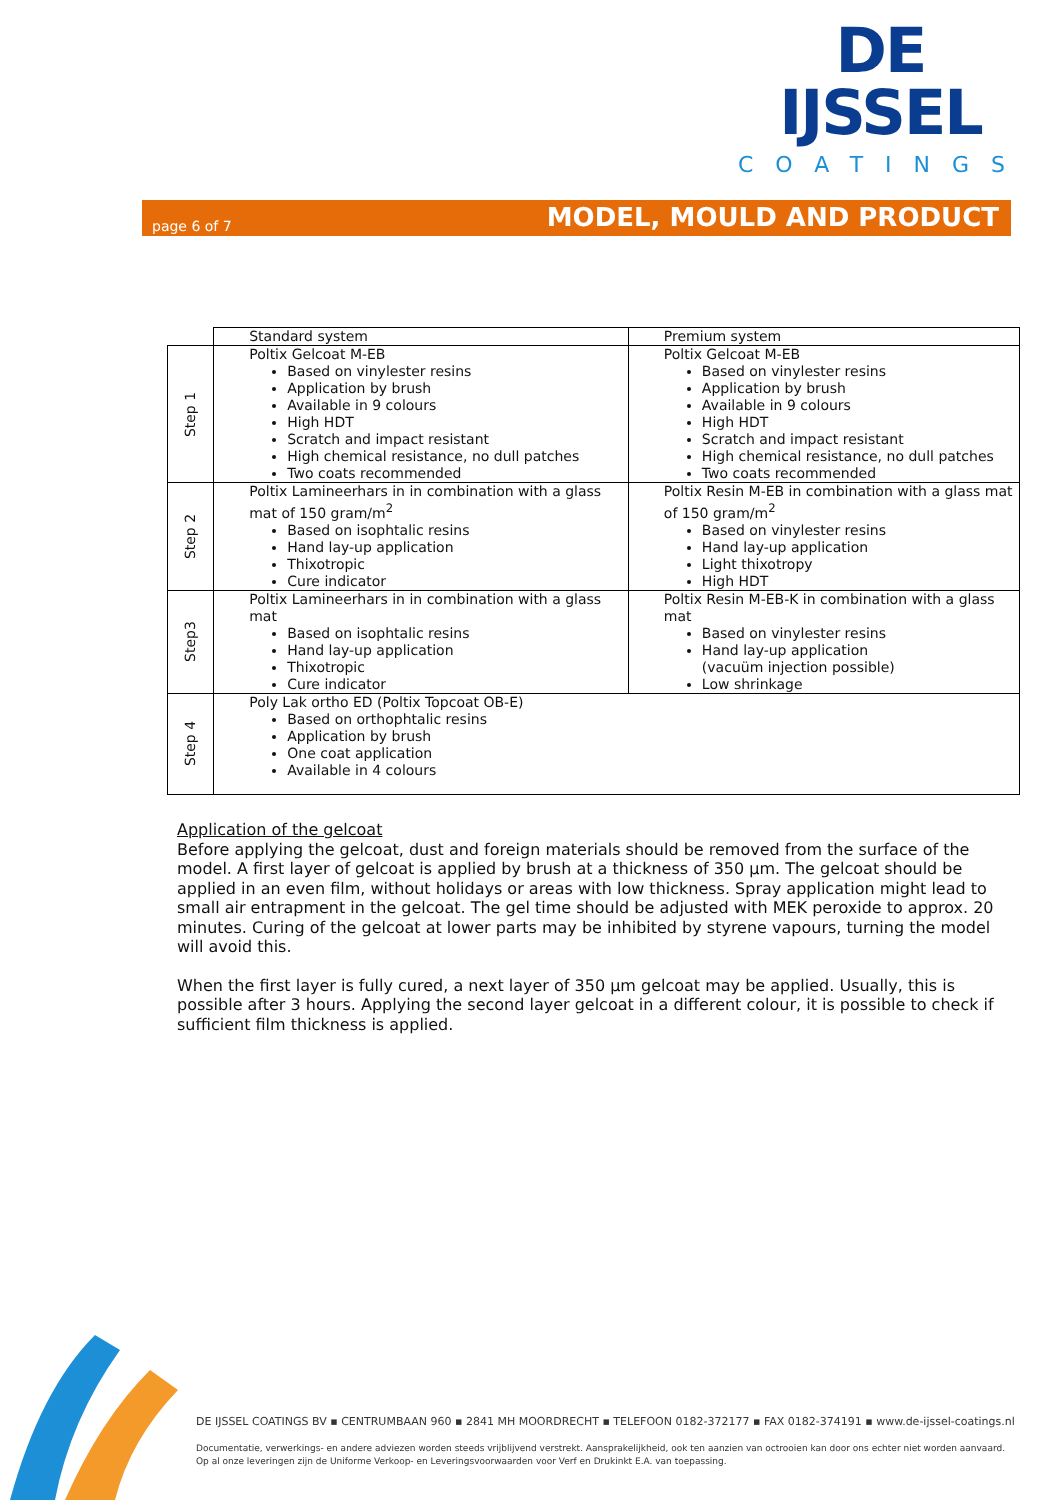DE IJSSEL
COATINGS
page 6 of 7 MODEL, MOULD AND PRODUCT
| | Standard system | Premium system |
| Step 1 | Poltix Gelcoat M-EB Based on vinylester resins Application by brush Available in 9 colours High HDT Scratch and impact resistant High chemical resistance, no dull patches Two coats recommended | Poltix Gelcoat M-EB Based on vinylester resins Application by brush Available in 9 colours High HDT Scratch and impact resistant High chemical resistance, no dull patches Two coats recommended |
| Step 2 | Poltix Lamineerhars in in combination with a glass mat of 150 gram/m<sup>2</sup> Based on isophtalic resins Hand lay-up application Thixotropic Cure indicator | Poltix Resin M-EB in combination with a glass mat of 150 gram/m<sup>2</sup> Based on vinylester resins Hand lay-up application Light thixotropy High HDT |
| Step3 | Poltix Lamineerhars in in combination with a glass mat Based on isophtalic resins Hand lay-up application Thixotropic Cure indicator | Poltix Resin M-EB-K in combination with a glass mat Based on vinylester resins Hand lay-up application (vacuüm injection possible) Low shrinkage |
| Step 4 | Poly Lak ortho ED (Poltix Topcoat OB-E) Based on orthophtalic resins Application by brush One coat application Available in 4 colours | |
Application of the gelcoat
Before applying the gelcoat, dust and foreign materials should be removed from the surface of the model. A first layer of gelcoat is applied by brush at a thickness of 350 µm. The gelcoat should be applied in an even film, without holidays or areas with low thickness. Spray application might lead to small air entrapment in the gelcoat. The gel time should be adjusted with MEK peroxide to approx. 20 minutes. Curing of the gelcoat at lower parts may be inhibited by styrene vapours, turning the model will avoid this.
When the first layer is fully cured, a next layer of 350 µm gelcoat may be applied. Usually, this is possible after 3 hours. Applying the second layer gelcoat in a different colour, it is possible to check if sufficient film thickness is applied.
DE IJSSEL COATINGS BV ▪ CENTRUMBAAN 960 ▪ 2841 MH MOORDRECHT ▪ TELEFOON 0182-372177 ▪ FAX 0182-374191 ▪ www.de-ijssel-coatings.nl
Documentatie, verwerkings- en andere adviezen worden steeds vrijblijvend verstrekt. Aansprakelijkheid, ook ten aanzien van octrooien kan door ons echter niet worden aanvaard.
Op al onze leveringen zijn de Uniforme Verkoop- en Leveringsvoorwaarden voor Verf en Drukinkt E.A. van toepassing.